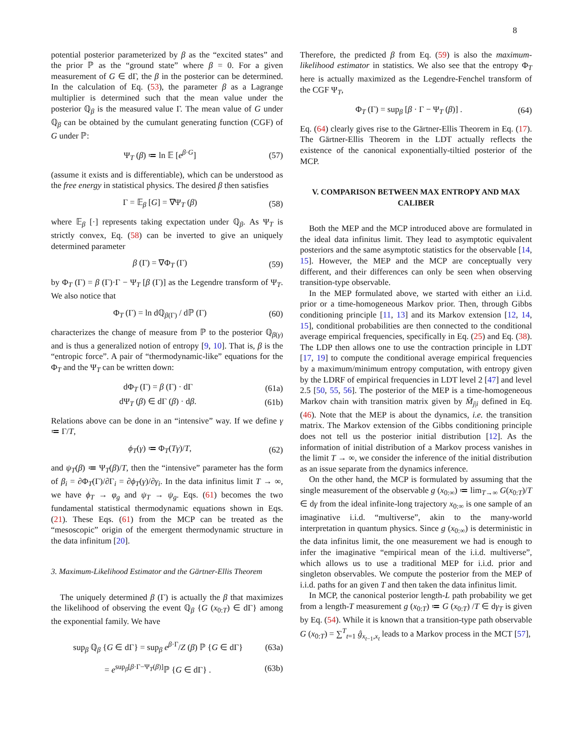8
potential posterior parameterized by β as the “excited states” and the prior ℙ as the “ground state” where β = 0. For a given measurement of G ∈ dΓ, the β in the posterior can be determined. In the calculation of Eq. (53), the parameter β as a Lagrange multiplier is determined such that the mean value under the posterior ℚ<sub>β</sub> is the measured value Γ. The mean value of G under ℚ<sub>β</sub> can be obtained by the cumulant generating function (CGF) of G under ℙ:
Ψ<sub>T</sub> (β) ≔ ln 𝔼 [e<sup>β·G</sup>] (57)
(assume it exists and is differentiable), which can be understood as the free energy in statistical physics. The desired β then satisfies
Γ = 𝔼<sub>β</sub> [G] = ∇Ψ<sub>T</sub> (β) (58)
where 𝔼<sub>β</sub> [·] represents taking expectation under ℚ<sub>β</sub>. As Ψ<sub>T</sub> is strictly convex, Eq. (58) can be inverted to give an uniquely determined parameter
β (Γ) = ∇Φ<sub>T</sub> (Γ) (59)
by Φ<sub>T</sub> (Γ) = β (Γ)·Γ − Ψ<sub>T</sub> [β (Γ)] as the Legendre transform of Ψ<sub>T</sub>. We also notice that
Φ<sub>T</sub> (Γ) = ln dℚ<sub>β(Γ)</sub> / dℙ (Γ) (60)
characterizes the change of measure from ℙ to the posterior ℚ<sub>β(γ)</sub> and is thus a generalized notion of entropy [9, 10]. That is, β is the “entropic force”. A pair of “thermodynamic-like” equations for the Φ<sub>T</sub> and the Ψ<sub>T</sub> can be written down:
dΦ<sub>T</sub> (Γ) = β (Γ) · dΓ (61a)
dΨ<sub>T</sub> (β) ∈ dΓ (β) · dβ. (61b)
Relations above can be done in an “intensive” way. If we define γ ≔ Γ/T,
ϕ<sub>T</sub>(γ) ≔ Φ<sub>T</sub>(Tγ)/T, (62)
and ψ<sub>T</sub>(β) ≔ Ψ<sub>T</sub>(β)/T, then the “intensive” parameter has the form of β<sub>i</sub> = ∂Φ<sub>T</sub>(Γ)/∂Γ<sub>i</sub> = ∂ϕ<sub>T</sub>(γ)/∂γ<sub>i</sub>. In the data infinitus limit T → ∞, we have ϕ<sub>T</sub> → φ<sub>g</sub> and ψ<sub>T</sub> → ψ<sub>g</sub>. Eqs. (61) becomes the two fundamental statistical thermodynamic equations shown in Eqs. (21). These Eqs. (61) from the MCP can be treated as the “mesoscopic” origin of the emergent thermodynamic structure in the data infinitum [20].
3. Maximum-Likelihood Estimator and the Gärtner-Ellis Theorem
The uniquely determined β (Γ) is actually the β that maximizes the likelihood of observing the event ℚ<sub>β</sub> {G (x<sub>0:T</sub>) ∈ dΓ} among the exponential family. We have
sup<sub>β</sub> ℚ<sub>β</sub> {G ∈ dΓ} = sup<sub>β</sub> e<sup>β·Γ</sup>/Z (β) ℙ {G ∈ dΓ} (63a)
= e<sup>sup<sub>β</sub>[β·Γ−Ψ<sub>T</sub>(β)]</sup>ℙ {G ∈ dΓ} . (63b)
Therefore, the predicted β from Eq. (59) is also the maximum-likelihood estimator in statistics. We also see that the entropy Φ<sub>T</sub> here is actually maximized as the Legendre-Fenchel transform of the CGF Ψ<sub>T</sub>,
Φ<sub>T</sub> (Γ) = sup<sub>β</sub> [β · Γ − Ψ<sub>T</sub> (β)] . (64)
Eq. (64) clearly gives rise to the Gärtner-Ellis Theorem in Eq. (17). The Gärtner-Ellis Theorem in the LDT actually reflects the existence of the canonical exponentially-tiltied posterior of the MCP.
V. COMPARISON BETWEEN MAX ENTROPY AND MAX CALIBER
Both the MEP and the MCP introduced above are formulated in the ideal data infinitus limit. They lead to asymptotic equivalent posteriors and the same asymptotic statistics for the observable [14, 15]. However, the MEP and the MCP are conceptually very different, and their differences can only be seen when observing transition-type observable.
In the MEP formulated above, we started with either an i.i.d. prior or a time-homogeneous Markov prior. Then, through Gibbs conditioning principle [11, 13] and its Markov extension [12, 14, 15], conditional probabilities are then connected to the conditional average empirical frequencies, specifically in Eq. (25) and Eq. (38). The LDP then allows one to use the contraction principle in LDT [17, 19] to compute the conditional average empirical frequencies by a maximum/minimum entropy computation, with entropy given by the LDRF of empirical frequencies in LDT level 2 [47] and level 2.5 [50, 55, 56]. The posterior of the MEP is a time-homogeneous Markov chain with transition matrix given by M̄<sub>j|i</sub> defined in Eq. (46). Note that the MEP is about the dynamics, i.e. the transition matrix. The Markov extension of the Gibbs conditioning principle does not tell us the posterior initial distribution [12]. As the information of initial distribution of a Markov process vanishes in the limit T → ∞, we consider the inference of the initial distribution as an issue separate from the dynamics inference.
On the other hand, the MCP is formulated by assuming that the single measurement of the observable g (x<sub>0:∞</sub>) ≔ lim<sub>T→∞</sub> G(x<sub>0:T</sub>)/T ∈ dγ from the ideal infinite-long trajectory x<sub>0:∞</sub> is one sample of an imaginative i.i.d. “multiverse”, akin to the many-world interpretation in quantum physics. Since g (x<sub>0:∞</sub>) is deterministic in the data infinitus limit, the one measurement we had is enough to infer the imaginative “empirical mean of the i.i.d. multiverse”, which allows us to use a traditional MEP for i.i.d. prior and singleton observables. We compute the posterior from the MEP of i.i.d. paths for an given T and then taken the data infinitus limit.
In MCP, the canonical posterior length-L path probability we get from a length-T measurement g (x<sub>0:T</sub>) ≔ G (x<sub>0:T</sub>) /T ∈ dγ<sub>T</sub> is given by Eq. (54). While it is known that a transition-type path observable G (x<sub>0:T</sub>) = ∑<sup>T</sup><sub>t=1</sub> ĝ<sub>x<sub>t−1</sub>,x<sub>t</sub></sub> leads to a Markov process in the MCT [57],